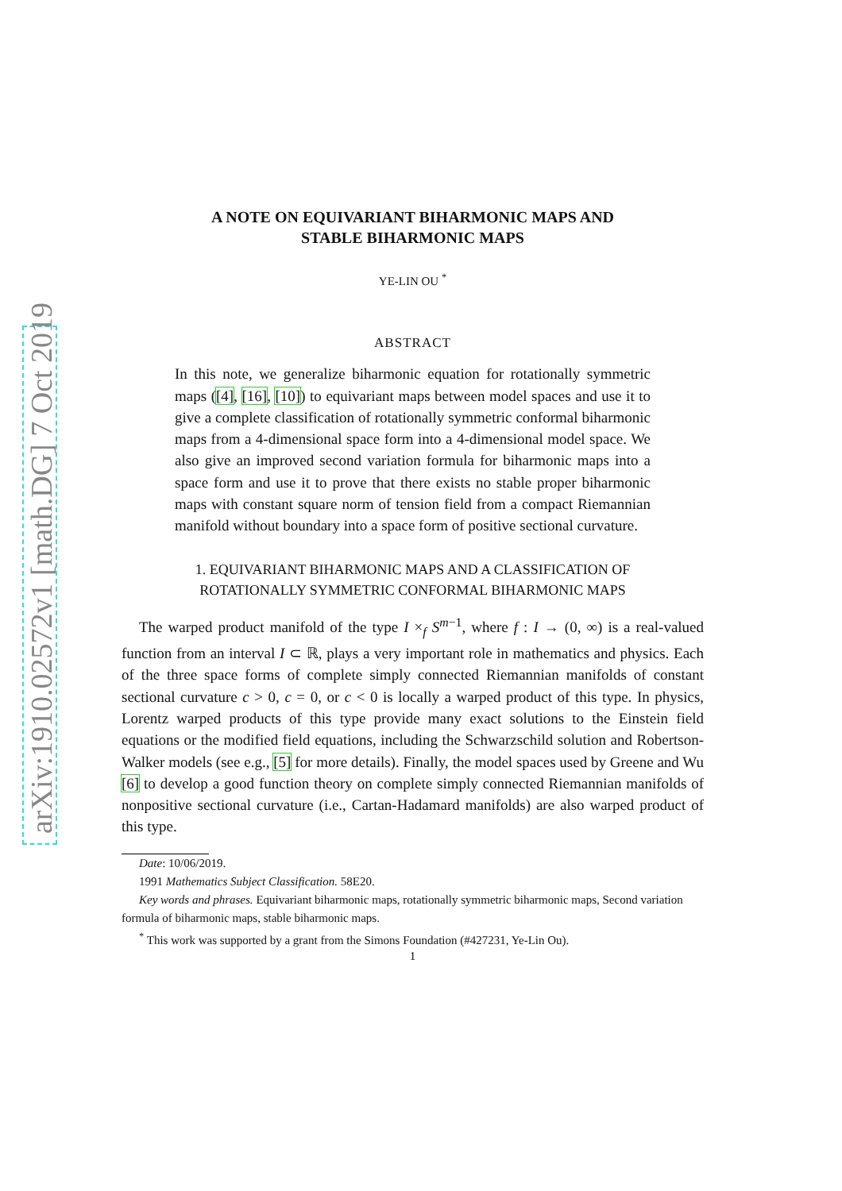arXiv:1910.02572v1 [math.DG] 7 Oct 2019
A NOTE ON EQUIVARIANT BIHARMONIC MAPS AND
STABLE BIHARMONIC MAPS
YE-LIN OU <sup>*</sup>
ABSTRACT
In this note, we generalize biharmonic equation for rotationally symmetric maps ([4], [16], [10]) to equivariant maps between model spaces and use it to give a complete classification of rotationally symmetric conformal biharmonic maps from a 4-dimensional space form into a 4-dimensional model space. We also give an improved second variation formula for biharmonic maps into a space form and use it to prove that there exists no stable proper biharmonic maps with constant square norm of tension field from a compact Riemannian manifold without boundary into a space form of positive sectional curvature.
1. EQUIVARIANT BIHARMONIC MAPS AND A CLASSIFICATION OF ROTATIONALLY SYMMETRIC CONFORMAL BIHARMONIC MAPS
The warped product manifold of the type I ×<sub>f</sub> S<sup>m−1</sup>, where f : I → (0, ∞) is a real-valued function from an interval I ⊂ ℝ, plays a very important role in mathematics and physics. Each of the three space forms of complete simply connected Riemannian manifolds of constant sectional curvature c > 0, c = 0, or c < 0 is locally a warped product of this type. In physics, Lorentz warped products of this type provide many exact solutions to the Einstein field equations or the modified field equations, including the Schwarzschild solution and Robertson-Walker models (see e.g., [5] for more details). Finally, the model spaces used by Greene and Wu [6] to develop a good function theory on complete simply connected Riemannian manifolds of nonpositive sectional curvature (i.e., Cartan-Hadamard manifolds) are also warped product of this type.
Date: 10/06/2019.
1991 Mathematics Subject Classification. 58E20.
Key words and phrases. Equivariant biharmonic maps, rotationally symmetric biharmonic maps, Second variation formula of biharmonic maps, stable biharmonic maps.
<sup>*</sup> This work was supported by a grant from the Simons Foundation (#427231, Ye-Lin Ou).
1